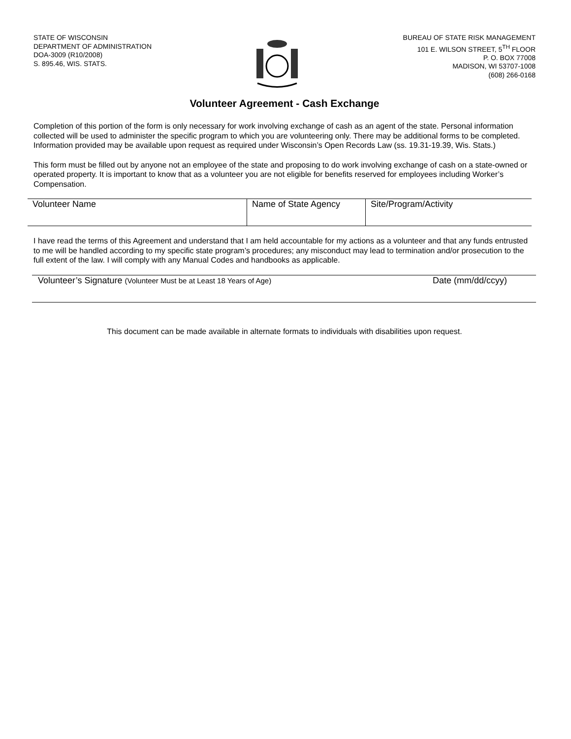STATE OF WISCONSIN
DEPARTMENT OF ADMINISTRATION
DOA-3009 (R10/2008)
S. 895.46, WIS. STATS.
BUREAU OF STATE RISK MANAGEMENT
101 E. WILSON STREET, 5<sup>TH</sup> FLOOR
P. O. BOX 77008
MADISON, WI 53707-1008
(608) 266-0168
Volunteer Agreement - Cash Exchange
Completion of this portion of the form is only necessary for work involving exchange of cash as an agent of the state. Personal information collected will be used to administer the specific program to which you are volunteering only. There may be additional forms to be completed. Information provided may be available upon request as required under Wisconsin’s Open Records Law (ss. 19.31-19.39, Wis. Stats.)
This form must be filled out by anyone not an employee of the state and proposing to do work involving exchange of cash on a state-owned or operated property. It is important to know that as a volunteer you are not eligible for benefits reserved for employees including Worker’s Compensation.
| Volunteer Name | Name of State Agency | Site/Program/Activity |
I have read the terms of this Agreement and understand that I am held accountable for my actions as a volunteer and that any funds entrusted to me will be handled according to my specific state program’s procedures; any misconduct may lead to termination and/or prosecution to the full extent of the law. I will comply with any Manual Codes and handbooks as applicable.
| Volunteer’s Signature (Volunteer Must be at Least 18 Years of Age) | Date (mm/dd/ccyy) |
This document can be made available in alternate formats to individuals with disabilities upon request.